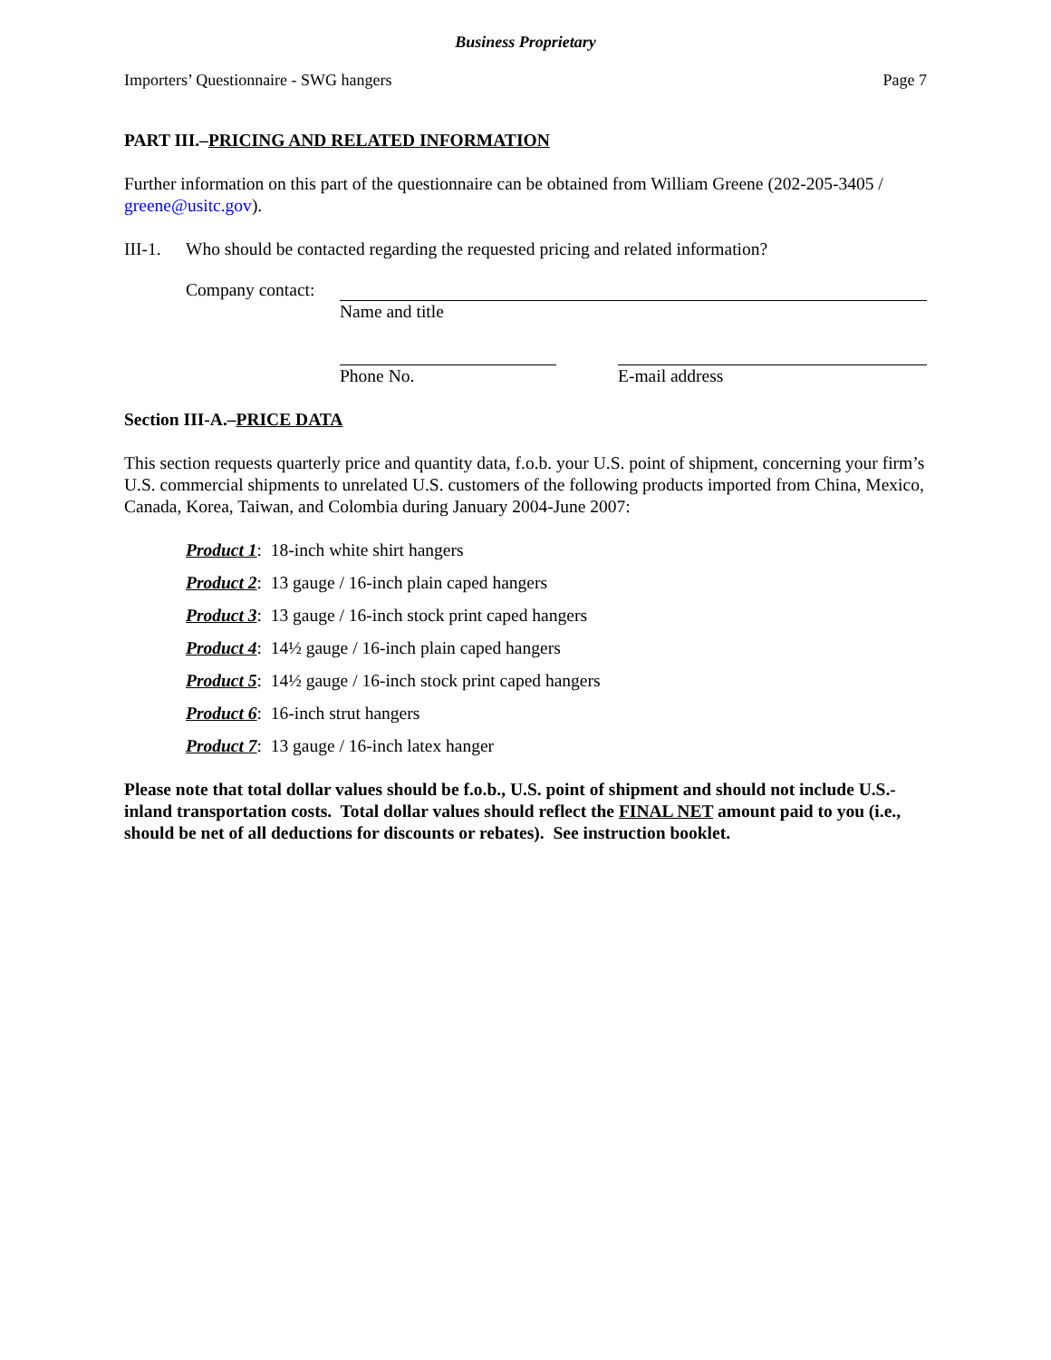Business Proprietary
Importers’ Questionnaire - SWG hangers Page 7
PART III.–PRICING AND RELATED INFORMATION
Further information on this part of the questionnaire can be obtained from William Greene (202-205-3405 / greene@usitc.gov).
III-1. Who should be contacted regarding the requested pricing and related information?
Company contact:
Name and title
Phone No. E-mail address
Section III-A.–PRICE DATA
This section requests quarterly price and quantity data, f.o.b. your U.S. point of shipment, concerning your firm’s U.S. commercial shipments to unrelated U.S. customers of the following products imported from China, Mexico, Canada, Korea, Taiwan, and Colombia during January 2004-June 2007:
Product 1: 18-inch white shirt hangers
Product 2: 13 gauge / 16-inch plain caped hangers
Product 3: 13 gauge / 16-inch stock print caped hangers
Product 4: 14½ gauge / 16-inch plain caped hangers
Product 5: 14½ gauge / 16-inch stock print caped hangers
Product 6: 16-inch strut hangers
Product 7: 13 gauge / 16-inch latex hanger
Please note that total dollar values should be f.o.b., U.S. point of shipment and should not include U.S.-inland transportation costs. Total dollar values should reflect the FINAL NET amount paid to you (i.e., should be net of all deductions for discounts or rebates). See instruction booklet.